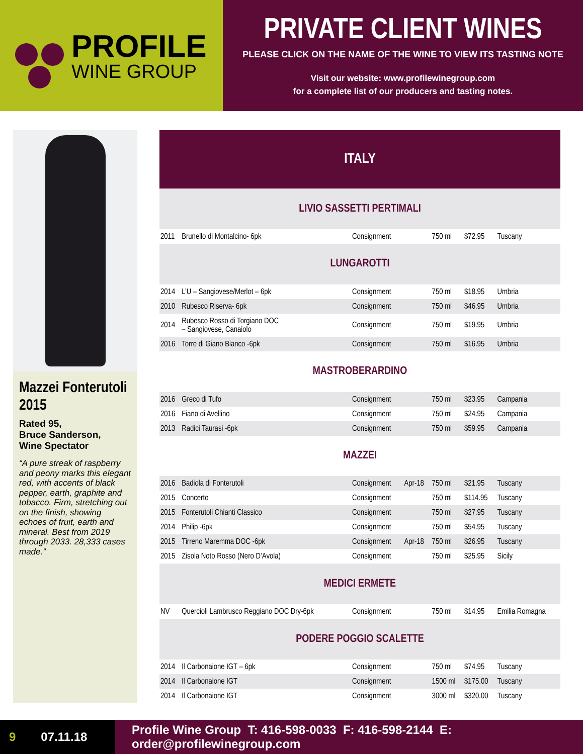PROFILE
WINE GROUP
PRIVATE CLIENT WINES
PLEASE CLICK ON THE NAME OF THE WINE TO VIEW ITS TASTING NOTE
Visit our website: www.profilewinegroup.com
for a complete list of our producers and tasting notes.
Mazzei Fonterutoli 2015
Rated 95,
Bruce Sanderson,
Wine Spectator
“A pure streak of raspberry and peony marks this elegant red, with accents of black pepper, earth, graphite and tobacco. Firm, stretching out on the finish, showing echoes of fruit, earth and mineral. Best from 2019 through 2033. 28,333 cases made.”
| ITALY | | | | | | |
| --- | --- | --- | --- | --- | --- | --- |
| LIVIO SASSETTI PERTIMALI | | | | | | |
| 2011 | Brunello di Montalcino- 6pk | Consignment | | 750 ml | $72.95 | Tuscany |
| LUNGAROTTI | | | | | | |
| 2014 | L’U – Sangiovese/Merlot – 6pk | Consignment | | 750 ml | $18.95 | Umbria |
| 2010 | Rubesco Riserva- 6pk | Consignment | | 750 ml | $46.95 | Umbria |
| 2014 | Rubesco Rosso di Torgiano DOC – Sangiovese, Canaiolo | Consignment | | 750 ml | $19.95 | Umbria |
| 2016 | Torre di Giano Bianco -6pk | Consignment | | 750 ml | $16.95 | Umbria |
| MASTROBERARDINO | | | | | | |
| 2016 | Greco di Tufo | Consignment | | 750 ml | $23.95 | Campania |
| 2016 | Fiano di Avellino | Consignment | | 750 ml | $24.95 | Campania |
| 2013 | Radici Taurasi -6pk | Consignment | | 750 ml | $59.95 | Campania |
| MAZZEI | | | | | | |
| 2016 | Badiola di Fonterutoli | Consignment | Apr-18 | 750 ml | $21.95 | Tuscany |
| 2015 | Concerto | Consignment | | 750 ml | $114.95 | Tuscany |
| 2015 | Fonterutoli Chianti Classico | Consignment | | 750 ml | $27.95 | Tuscany |
| 2014 | Philip -6pk | Consignment | | 750 ml | $54.95 | Tuscany |
| 2015 | Tirreno Maremma DOC -6pk | Consignment | Apr-18 | 750 ml | $26.95 | Tuscany |
| 2015 | Zisola Noto Rosso (Nero D’Avola) | Consignment | | 750 ml | $25.95 | Sicily |
| MEDICI ERMETE | | | | | | |
| NV | Quercioli Lambrusco Reggiano DOC Dry-6pk | Consignment | | 750 ml | $14.95 | Emilia Romagna |
| PODERE POGGIO SCALETTE | | | | | | |
| 2014 | Il Carbonaione IGT – 6pk | Consignment | | 750 ml | $74.95 | Tuscany |
| 2014 | Il Carbonaione IGT | Consignment | | 1500 ml | $175.00 | Tuscany |
| 2014 | Il Carbonaione IGT | Consignment | | 3000 ml | $320.00 | Tuscany |
9 07.11.18
Profile Wine Group T: 416-598-0033 F: 416-598-2144 E: order@profilewinegroup.com